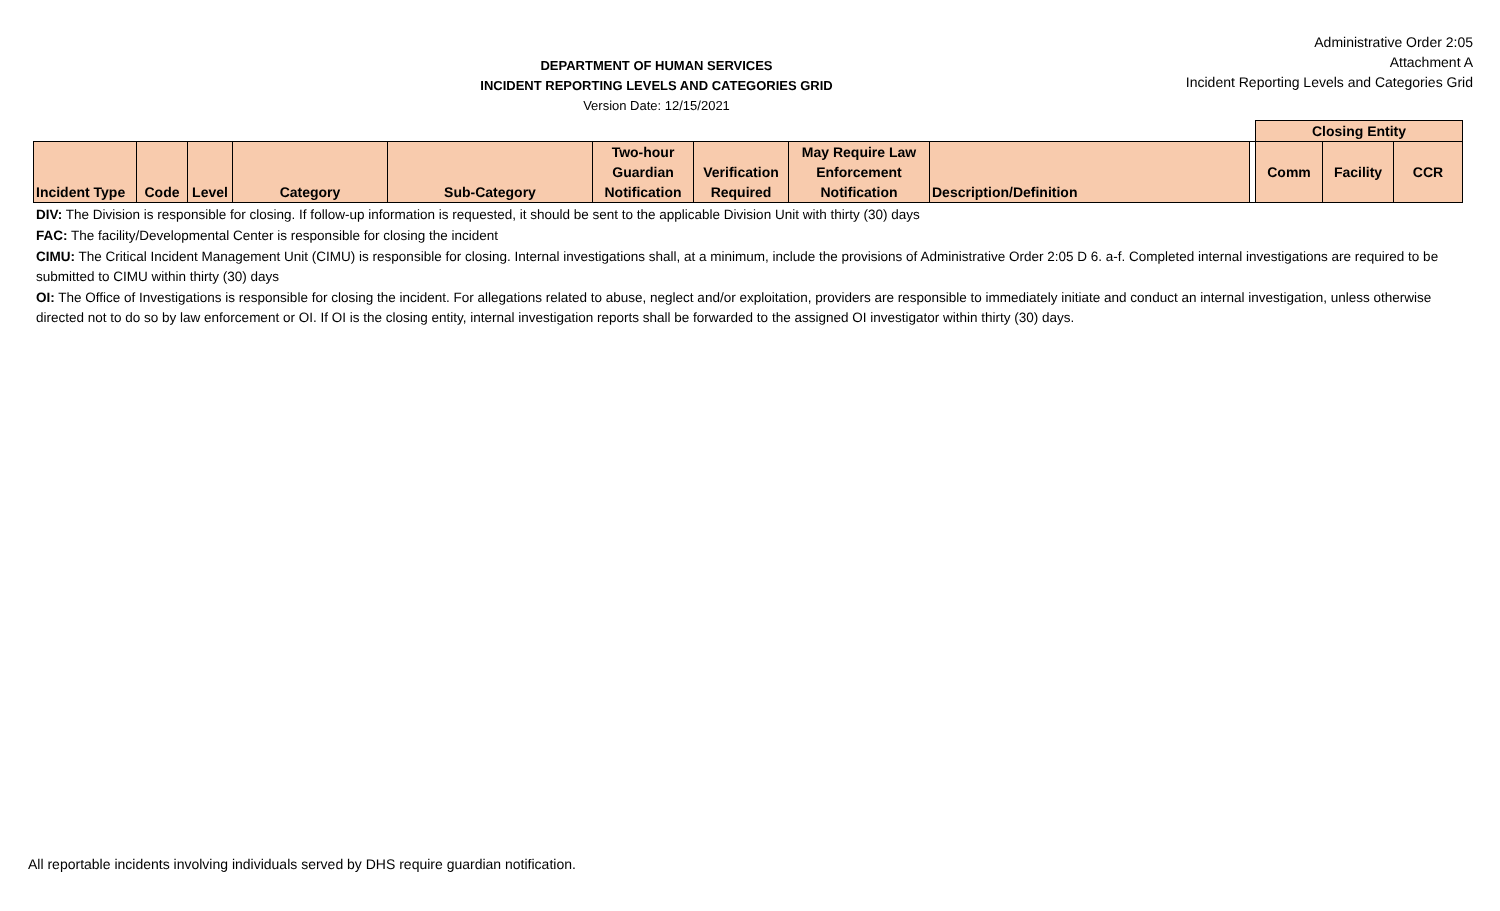DEPARTMENT OF HUMAN SERVICES
INCIDENT REPORTING LEVELS AND CATEGORIES GRID
Version Date: 12/15/2021
Administrative Order 2:05
Attachment A
Incident Reporting Levels and Categories Grid
| | | | | | | | | | | Closing Entity | | |
| Incident Type | Code | Level | Category | Sub-Category | Two-hour Guardian Notification | Verification Required | May Require Law Enforcement Notification | Description/Definition | | Comm | Facility | CCR |
DIV: The Division is responsible for closing. If follow-up information is requested, it should be sent to the applicable Division Unit with thirty (30) days
FAC: The facility/Developmental Center is responsible for closing the incident
CIMU: The Critical Incident Management Unit (CIMU) is responsible for closing. Internal investigations shall, at a minimum, include the provisions of Administrative Order 2:05 D 6. a-f. Completed internal investigations are required to be submitted to CIMU within thirty (30) days
OI: The Office of Investigations is responsible for closing the incident. For allegations related to abuse, neglect and/or exploitation, providers are responsible to immediately initiate and conduct an internal investigation, unless otherwise directed not to do so by law enforcement or OI. If OI is the closing entity, internal investigation reports shall be forwarded to the assigned OI investigator within thirty (30) days.
All reportable incidents involving individuals served by DHS require guardian notification.